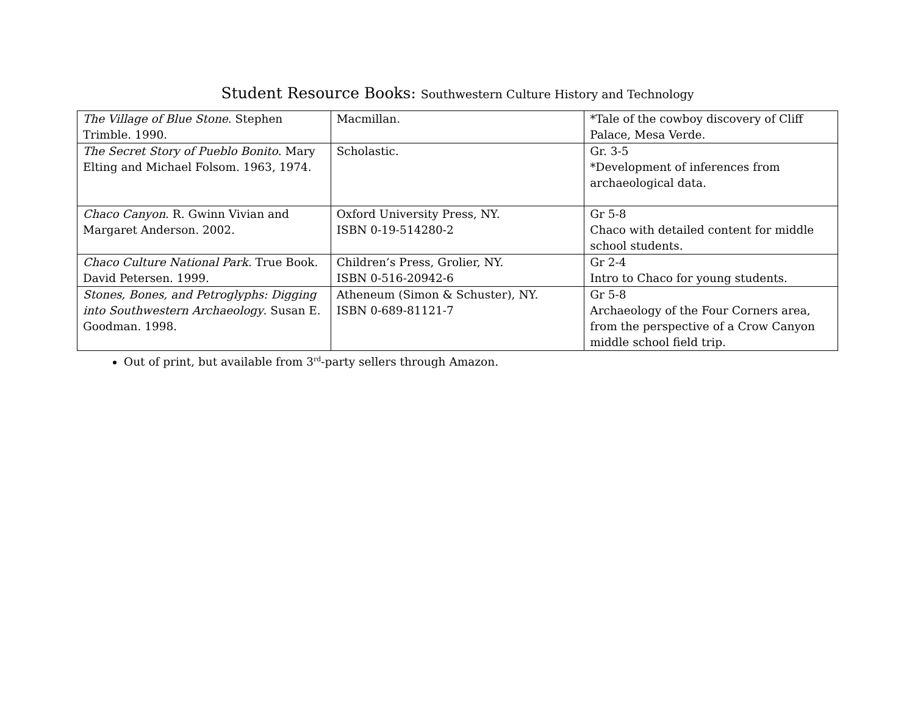Student Resource Books: Southwestern Culture History and Technology
| The Village of Blue Stone . Stephen Trimble. 1990. | Macmillan. | *Tale of the cowboy discovery of Cliff Palace, Mesa Verde. |
| The Secret Story of Pueblo Bonito . Mary Elting and Michael Folsom. 1963, 1974. | Scholastic. | Gr. 3-5 *Development of inferences from archaeological data. |
| Chaco Canyon . R. Gwinn Vivian and Margaret Anderson. 2002. | Oxford University Press, NY. ISBN 0-19-514280-2 | Gr 5-8 Chaco with detailed content for middle school students. |
| Chaco Culture National Park. True Book. David Petersen. 1999. | Children’s Press, Grolier, NY. ISBN 0-516-20942-6 | Gr 2-4 Intro to Chaco for young students. |
| Stones, Bones, and Petroglyphs: Digging into Southwestern Archaeology . Susan E. Goodman. 1998. | Atheneum (Simon & Schuster), NY. ISBN 0-689-81121-7 | Gr 5-8 Archaeology of the Four Corners area, from the perspective of a Crow Canyon middle school field trip. |
Out of print, but available from 3<sup>rd</sup>-party sellers through Amazon.